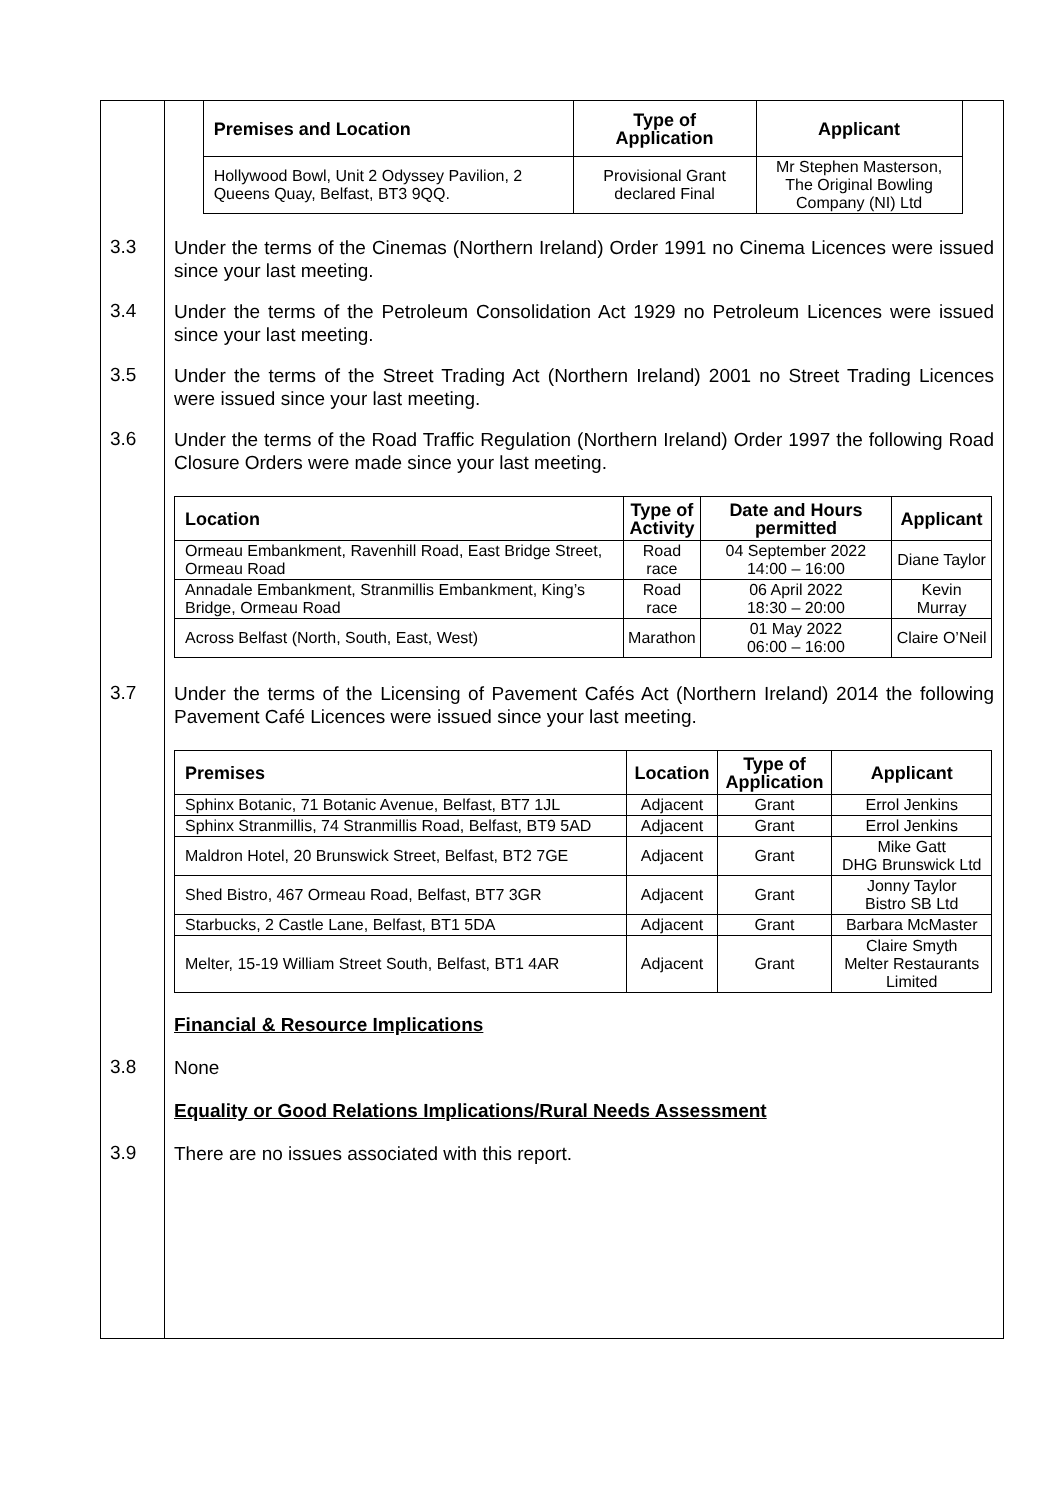| Premises and Location | Type of Application | Applicant |
| --- | --- | --- |
| Hollywood Bowl, Unit 2 Odyssey Pavilion, 2 Queens Quay, Belfast, BT3 9QQ. | Provisional Grant declared Final | Mr Stephen Masterson, The Original Bowling Company (NI) Ltd |
3.3
Under the terms of the Cinemas (Northern Ireland) Order 1991 no Cinema Licences were issued since your last meeting.
3.4
Under the terms of the Petroleum Consolidation Act 1929 no Petroleum Licences were issued since your last meeting.
3.5
Under the terms of the Street Trading Act (Northern Ireland) 2001 no Street Trading Licences were issued since your last meeting.
3.6
Under the terms of the Road Traffic Regulation (Northern Ireland) Order 1997 the following Road Closure Orders were made since your last meeting.
| Location | Type of Activity | Date and Hours permitted | Applicant |
| --- | --- | --- | --- |
| Ormeau Embankment, Ravenhill Road, East Bridge Street, Ormeau Road | Road race | 04 September 2022 14:00 – 16:00 | Diane Taylor |
| Annadale Embankment, Stranmillis Embankment, King’s Bridge, Ormeau Road | Road race | 06 April 2022 18:30 – 20:00 | Kevin Murray |
| Across Belfast (North, South, East, West) | Marathon | 01 May 2022 06:00 – 16:00 | Claire O’Neil |
3.7
Under the terms of the Licensing of Pavement Cafés Act (Northern Ireland) 2014 the following Pavement Café Licences were issued since your last meeting.
| Premises | Location | Type of Application | Applicant |
| --- | --- | --- | --- |
| Sphinx Botanic, 71 Botanic Avenue, Belfast, BT7 1JL | Adjacent | Grant | Errol Jenkins |
| Sphinx Stranmillis, 74 Stranmillis Road, Belfast, BT9 5AD | Adjacent | Grant | Errol Jenkins |
| Maldron Hotel, 20 Brunswick Street, Belfast, BT2 7GE | Adjacent | Grant | Mike Gatt DHG Brunswick Ltd |
| Shed Bistro, 467 Ormeau Road, Belfast, BT7 3GR | Adjacent | Grant | Jonny Taylor Bistro SB Ltd |
| Starbucks, 2 Castle Lane, Belfast, BT1 5DA | Adjacent | Grant | Barbara McMaster |
| Melter, 15-19 William Street South, Belfast, BT1 4AR | Adjacent | Grant | Claire Smyth Melter Restaurants Limited |
Financial & Resource Implications
3.8
None
Equality or Good Relations Implications/Rural Needs Assessment
3.9
There are no issues associated with this report.